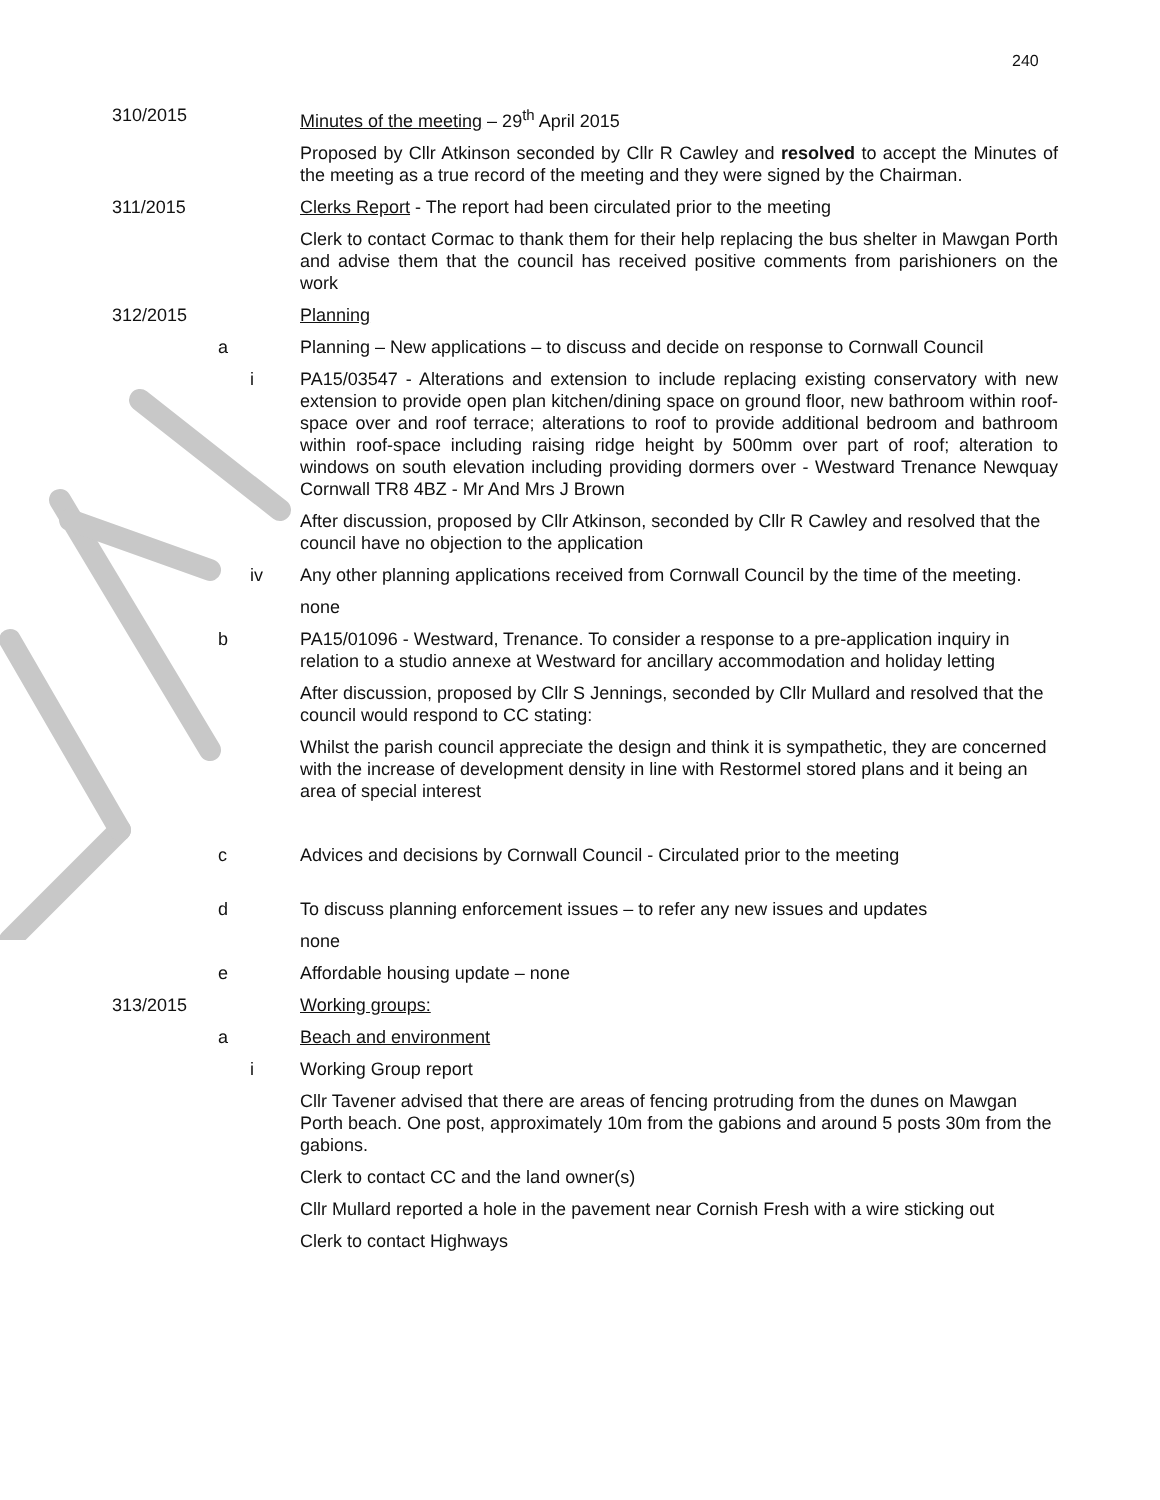240
310/2015 Minutes of the meeting – 29<sup>th</sup> April 2015
Proposed by Cllr Atkinson seconded by Cllr R Cawley and resolved to accept the Minutes of the meeting as a true record of the meeting and they were signed by the Chairman.
311/2015 Clerks Report - The report had been circulated prior to the meeting
Clerk to contact Cormac to thank them for their help replacing the bus shelter in Mawgan Porth and advise them that the council has received positive comments from parishioners on the work
312/2015 Planning
a Planning – New applications – to discuss and decide on response to Cornwall Council
i PA15/03547 - Alterations and extension to include replacing existing conservatory with new extension to provide open plan kitchen/dining space on ground floor, new bathroom within roof-space over and roof terrace; alterations to roof to provide additional bedroom and bathroom within roof-space including raising ridge height by 500mm over part of roof; alteration to windows on south elevation including providing dormers over - Westward Trenance Newquay Cornwall TR8 4BZ - Mr And Mrs J Brown
After discussion, proposed by Cllr Atkinson, seconded by Cllr R Cawley and resolved that the council have no objection to the application
iv Any other planning applications received from Cornwall Council by the time of the meeting.
none
b PA15/01096 - Westward, Trenance. To consider a response to a pre-application inquiry in relation to a studio annexe at Westward for ancillary accommodation and holiday letting
After discussion, proposed by Cllr S Jennings, seconded by Cllr Mullard and resolved that the council would respond to CC stating:
Whilst the parish council appreciate the design and think it is sympathetic, they are concerned with the increase of development density in line with Restormel stored plans and it being an area of special interest
c Advices and decisions by Cornwall Council - Circulated prior to the meeting
d To discuss planning enforcement issues – to refer any new issues and updates
none
e Affordable housing update – none
313/2015 Working groups:
a Beach and environment
i Working Group report
Cllr Tavener advised that there are areas of fencing protruding from the dunes on Mawgan Porth beach. One post, approximately 10m from the gabions and around 5 posts 30m from the gabions.
Clerk to contact CC and the land owner(s)
Cllr Mullard reported a hole in the pavement near Cornish Fresh with a wire sticking out
Clerk to contact Highways